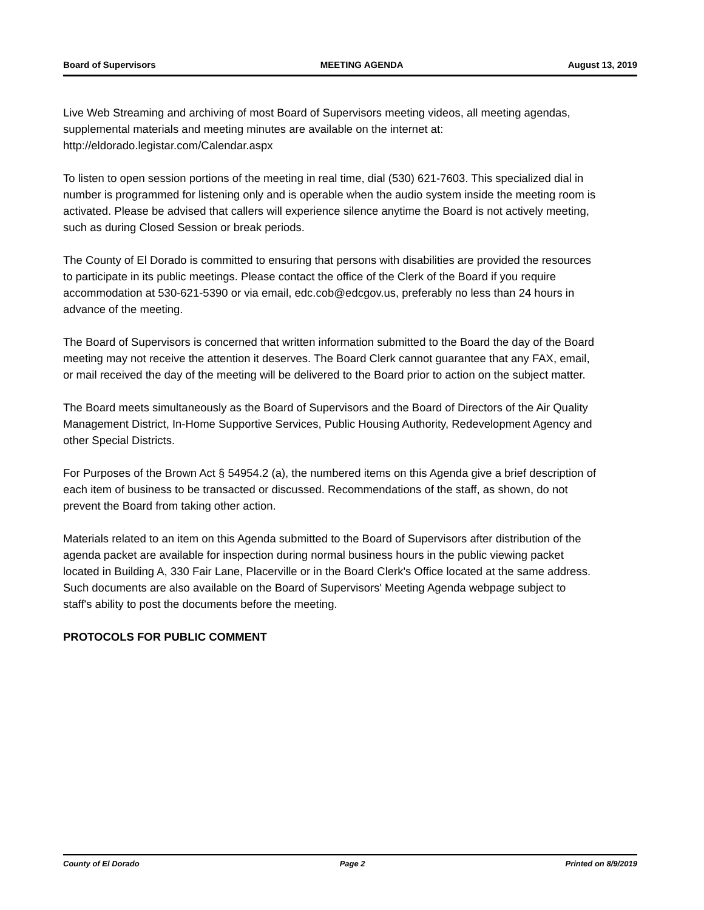Board of Supervisors MEETING AGENDA August 13, 2019
Live Web Streaming and archiving of most Board of Supervisors meeting videos, all meeting agendas, supplemental materials and meeting minutes are available on the internet at: http://eldorado.legistar.com/Calendar.aspx
To listen to open session portions of the meeting in real time, dial (530) 621-7603. This specialized dial in number is programmed for listening only and is operable when the audio system inside the meeting room is activated. Please be advised that callers will experience silence anytime the Board is not actively meeting, such as during Closed Session or break periods.
The County of El Dorado is committed to ensuring that persons with disabilities are provided the resources to participate in its public meetings. Please contact the office of the Clerk of the Board if you require accommodation at 530-621-5390 or via email, edc.cob@edcgov.us, preferably no less than 24 hours in advance of the meeting.
The Board of Supervisors is concerned that written information submitted to the Board the day of the Board meeting may not receive the attention it deserves. The Board Clerk cannot guarantee that any FAX, email, or mail received the day of the meeting will be delivered to the Board prior to action on the subject matter.
The Board meets simultaneously as the Board of Supervisors and the Board of Directors of the Air Quality Management District, In-Home Supportive Services, Public Housing Authority, Redevelopment Agency and other Special Districts.
For Purposes of the Brown Act § 54954.2 (a), the numbered items on this Agenda give a brief description of each item of business to be transacted or discussed. Recommendations of the staff, as shown, do not prevent the Board from taking other action.
Materials related to an item on this Agenda submitted to the Board of Supervisors after distribution of the agenda packet are available for inspection during normal business hours in the public viewing packet located in Building A, 330 Fair Lane, Placerville or in the Board Clerk's Office located at the same address. Such documents are also available on the Board of Supervisors' Meeting Agenda webpage subject to staff's ability to post the documents before the meeting.
PROTOCOLS FOR PUBLIC COMMENT
County of El Dorado Page 2 Printed on 8/9/2019